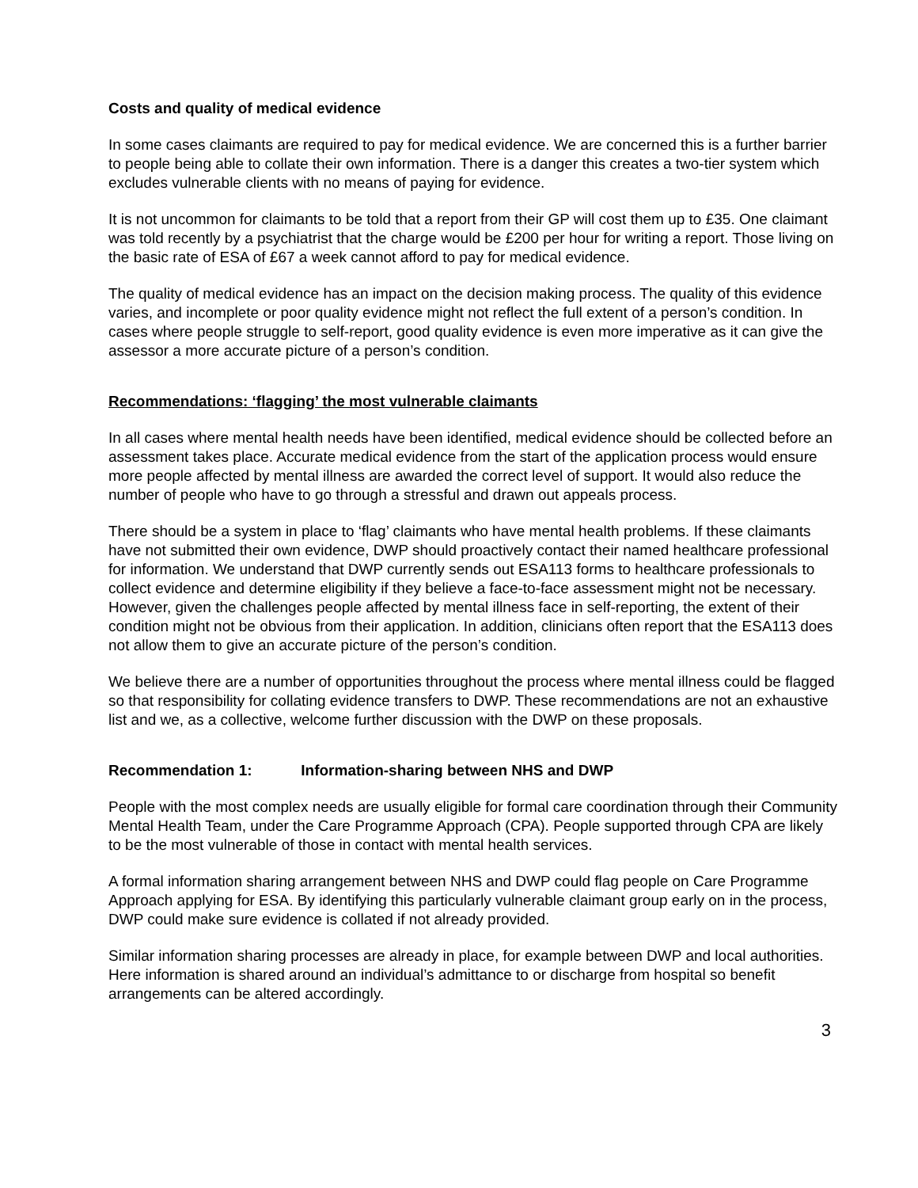Costs and quality of medical evidence
In some cases claimants are required to pay for medical evidence. We are concerned this is a further barrier to people being able to collate their own information. There is a danger this creates a two-tier system which excludes vulnerable clients with no means of paying for evidence.
It is not uncommon for claimants to be told that a report from their GP will cost them up to £35. One claimant was told recently by a psychiatrist that the charge would be £200 per hour for writing a report. Those living on the basic rate of ESA of £67 a week cannot afford to pay for medical evidence.
The quality of medical evidence has an impact on the decision making process. The quality of this evidence varies, and incomplete or poor quality evidence might not reflect the full extent of a person’s condition. In cases where people struggle to self-report, good quality evidence is even more imperative as it can give the assessor a more accurate picture of a person’s condition.
Recommendations: ‘flagging’ the most vulnerable claimants
In all cases where mental health needs have been identified, medical evidence should be collected before an assessment takes place. Accurate medical evidence from the start of the application process would ensure more people affected by mental illness are awarded the correct level of support. It would also reduce the number of people who have to go through a stressful and drawn out appeals process.
There should be a system in place to ‘flag’ claimants who have mental health problems. If these claimants have not submitted their own evidence, DWP should proactively contact their named healthcare professional for information. We understand that DWP currently sends out ESA113 forms to healthcare professionals to collect evidence and determine eligibility if they believe a face-to-face assessment might not be necessary. However, given the challenges people affected by mental illness face in self-reporting, the extent of their condition might not be obvious from their application. In addition, clinicians often report that the ESA113 does not allow them to give an accurate picture of the person’s condition.
We believe there are a number of opportunities throughout the process where mental illness could be flagged so that responsibility for collating evidence transfers to DWP. These recommendations are not an exhaustive list and we, as a collective, welcome further discussion with the DWP on these proposals.
Recommendation 1: Information-sharing between NHS and DWP
People with the most complex needs are usually eligible for formal care coordination through their Community Mental Health Team, under the Care Programme Approach (CPA). People supported through CPA are likely to be the most vulnerable of those in contact with mental health services.
A formal information sharing arrangement between NHS and DWP could flag people on Care Programme Approach applying for ESA. By identifying this particularly vulnerable claimant group early on in the process, DWP could make sure evidence is collated if not already provided.
Similar information sharing processes are already in place, for example between DWP and local authorities. Here information is shared around an individual’s admittance to or discharge from hospital so benefit arrangements can be altered accordingly.
3